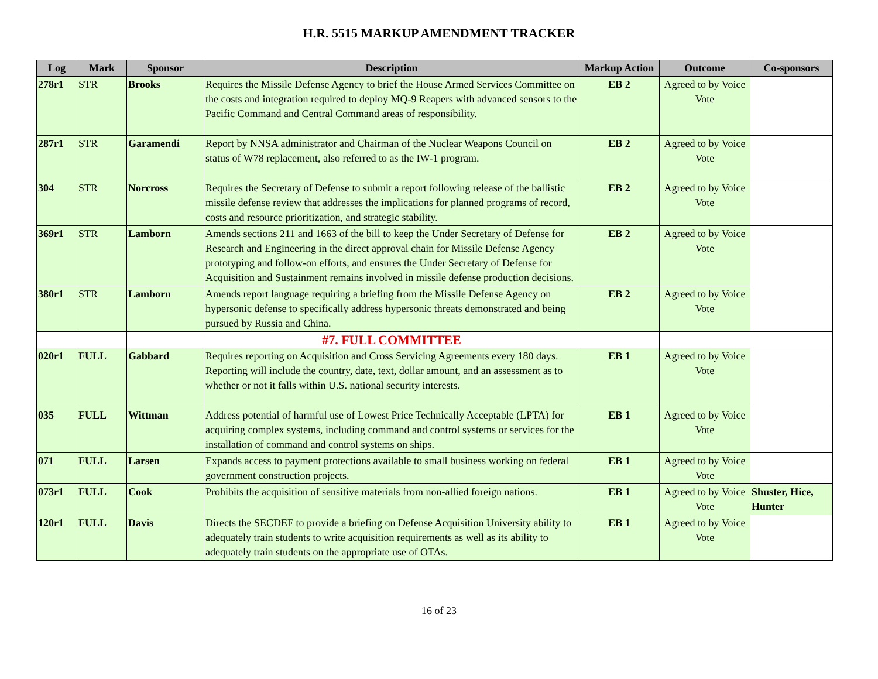H.R. 5515 MARKUP AMENDMENT TRACKER
| Log | Mark | Sponsor | Description | Markup Action | Outcome | Co-sponsors |
| --- | --- | --- | --- | --- | --- | --- |
| 278r1 | STR | Brooks | Requires the Missile Defense Agency to brief the House Armed Services Committee on the costs and integration required to deploy MQ-9 Reapers with advanced sensors to the Pacific Command and Central Command areas of responsibility. | EB 2 | Agreed to by Voice Vote | |
| 287r1 | STR | Garamendi | Report by NNSA administrator and Chairman of the Nuclear Weapons Council on status of W78 replacement, also referred to as the IW-1 program. | EB 2 | Agreed to by Voice Vote | |
| 304 | STR | Norcross | Requires the Secretary of Defense to submit a report following release of the ballistic missile defense review that addresses the implications for planned programs of record, costs and resource prioritization, and strategic stability. | EB 2 | Agreed to by Voice Vote | |
| 369r1 | STR | Lamborn | Amends sections 211 and 1663 of the bill to keep the Under Secretary of Defense for Research and Engineering in the direct approval chain for Missile Defense Agency prototyping and follow-on efforts, and ensures the Under Secretary of Defense for Acquisition and Sustainment remains involved in missile defense production decisions. | EB 2 | Agreed to by Voice Vote | |
| 380r1 | STR | Lamborn | Amends report language requiring a briefing from the Missile Defense Agency on hypersonic defense to specifically address hypersonic threats demonstrated and being pursued by Russia and China. | EB 2 | Agreed to by Voice Vote | |
| | | | #7. FULL COMMITTEE | | | |
| 020r1 | FULL | Gabbard | Requires reporting on Acquisition and Cross Servicing Agreements every 180 days. Reporting will include the country, date, text, dollar amount, and an assessment as to whether or not it falls within U.S. national security interests. | EB 1 | Agreed to by Voice Vote | |
| 035 | FULL | Wittman | Address potential of harmful use of Lowest Price Technically Acceptable (LPTA) for acquiring complex systems, including command and control systems or services for the installation of command and control systems on ships. | EB 1 | Agreed to by Voice Vote | |
| 071 | FULL | Larsen | Expands access to payment protections available to small business working on federal government construction projects. | EB 1 | Agreed to by Voice Vote | |
| 073r1 | FULL | Cook | Prohibits the acquisition of sensitive materials from non-allied foreign nations. | EB 1 | Agreed to by Voice Vote | Shuster, Hice, Hunter |
| 120r1 | FULL | Davis | Directs the SECDEF to provide a briefing on Defense Acquisition University ability to adequately train students to write acquisition requirements as well as its ability to adequately train students on the appropriate use of OTAs. | EB 1 | Agreed to by Voice Vote | |
16 of 23